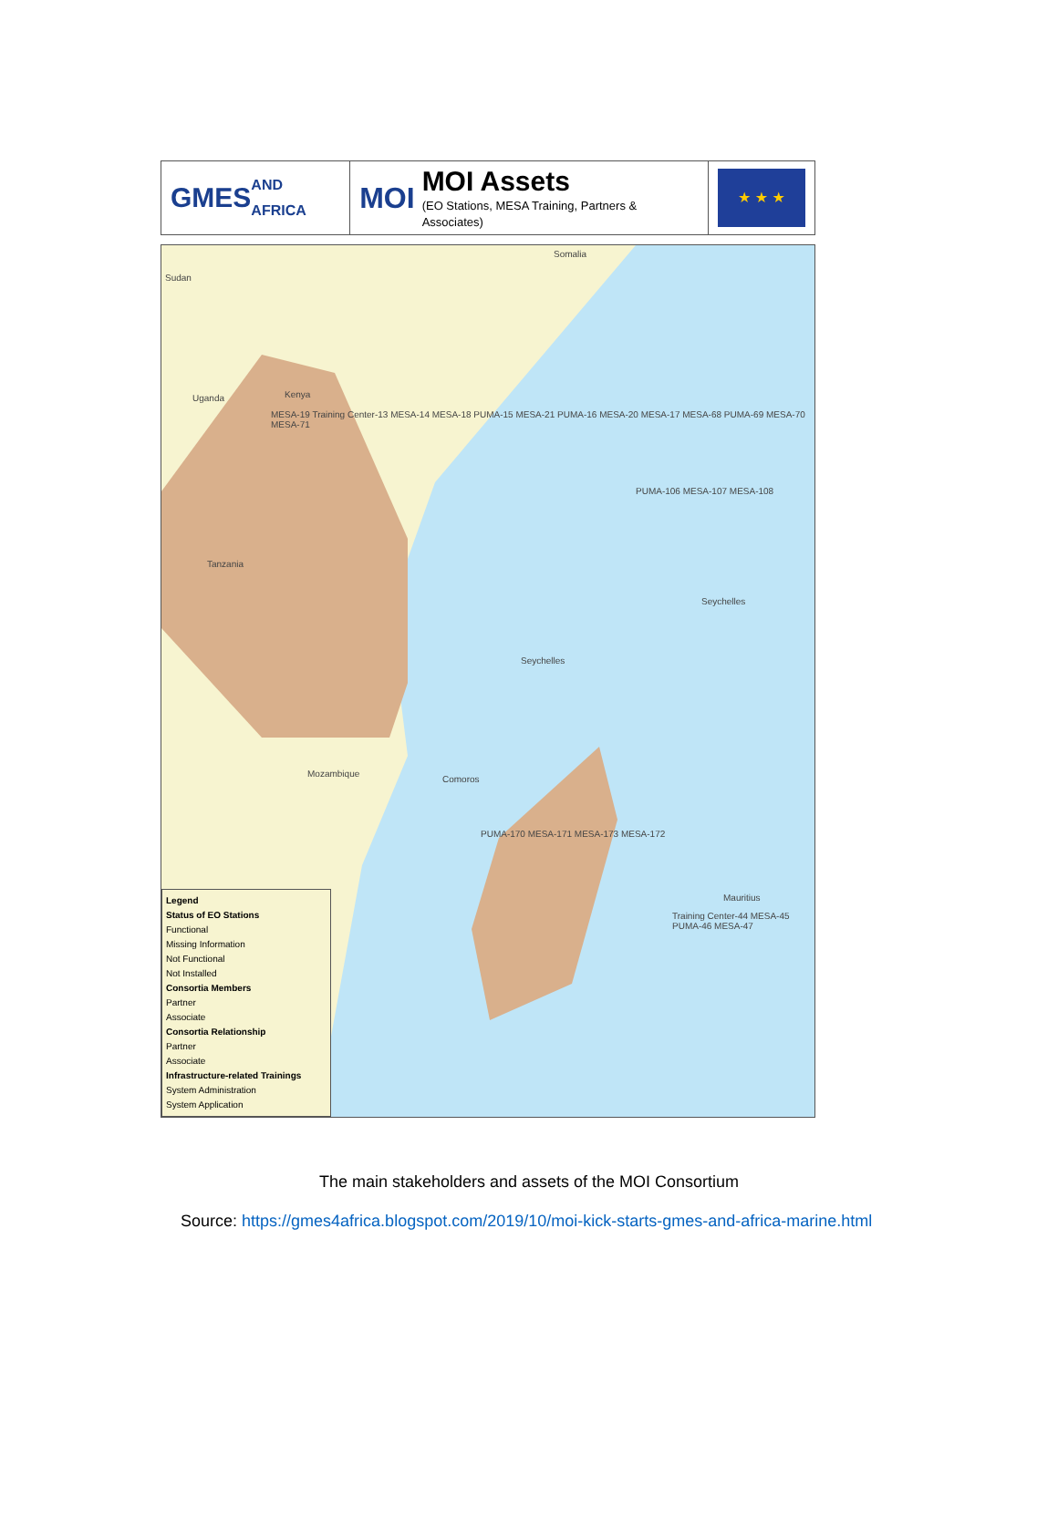GMES
AND AFRICA
MOI MOI Assets
(EO Stations, MESA Training, Partners & Associates)
★ ★ ★
Somalia
Sudan
Uganda Kenya
Tanzania
Mozambique
Comoros
Seychelles
Seychelles
Mauritius
MESA-19 Training Center-13 MESA-14 MESA-18 PUMA-15 MESA-21 PUMA-16 MESA-20 MESA-17 MESA-68 PUMA-69 MESA-70 MESA-71
PUMA-106 MESA-107 MESA-108
PUMA-170 MESA-171 MESA-173 MESA-172
Training Center-44 MESA-45 PUMA-46 MESA-47
Legend
Status of EO Stations
Functional
Missing Information
Not Functional
Not Installed
Consortia Members
Partner
Associate
Consortia Relationship
Partner
Associate
Infrastructure-related Trainings
System Administration
System Application
The main stakeholders and assets of the MOI Consortium
Source: https://gmes4africa.blogspot.com/2019/10/moi-kick-starts-gmes-and-africa-marine.html